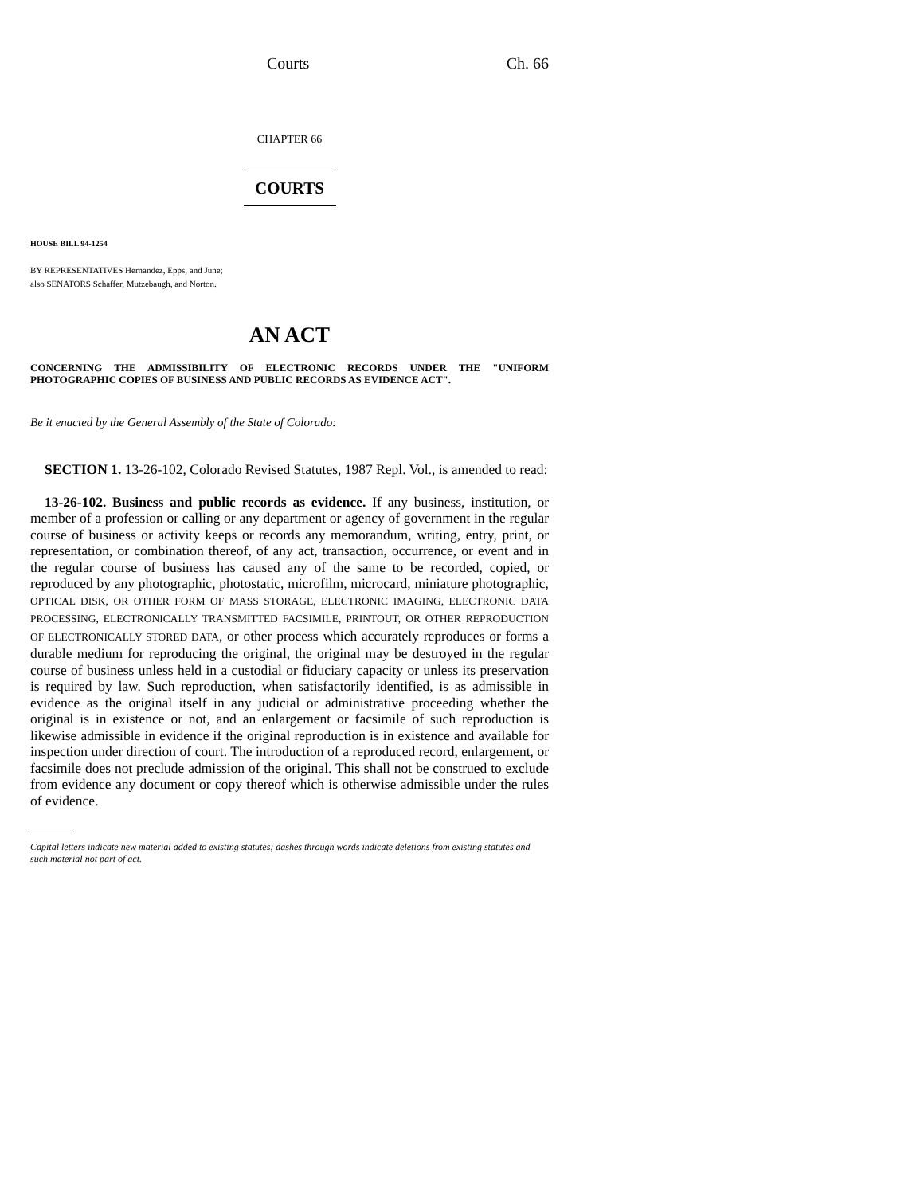Courts Ch. 66
CHAPTER 66
COURTS
HOUSE BILL 94-1254
BY REPRESENTATIVES Hernandez, Epps, and June;
also SENATORS Schaffer, Mutzebaugh, and Norton.
AN ACT
CONCERNING THE ADMISSIBILITY OF ELECTRONIC RECORDS UNDER THE "UNIFORM PHOTOGRAPHIC COPIES OF BUSINESS AND PUBLIC RECORDS AS EVIDENCE ACT".
Be it enacted by the General Assembly of the State of Colorado:
SECTION 1. 13-26-102, Colorado Revised Statutes, 1987 Repl. Vol., is amended to read:
13-26-102. Business and public records as evidence. If any business, institution, or member of a profession or calling or any department or agency of government in the regular course of business or activity keeps or records any memorandum, writing, entry, print, or representation, or combination thereof, of any act, transaction, occurrence, or event and in the regular course of business has caused any of the same to be recorded, copied, or reproduced by any photographic, photostatic, microfilm, microcard, miniature photographic, OPTICAL DISK, OR OTHER FORM OF MASS STORAGE, ELECTRONIC IMAGING, ELECTRONIC DATA PROCESSING, ELECTRONICALLY TRANSMITTED FACSIMILE, PRINTOUT, OR OTHER REPRODUCTION OF ELECTRONICALLY STORED DATA, or other process which accurately reproduces or forms a durable medium for reproducing the original, the original may be destroyed in the regular course of business unless held in a custodial or fiduciary capacity or unless its preservation is required by law. Such reproduction, when satisfactorily identified, is as admissible in evidence as the original itself in any judicial or administrative proceeding whether the original is in existence or not, and an enlargement or facsimile of such reproduction is likewise admissible in evidence if the original reproduction is in existence and available for inspection under direction of court. The introduction of a reproduced record, enlargement, or facsimile does not preclude admission of the original. This shall not be construed to exclude from evidence any document or copy thereof which is otherwise admissible under the rules of evidence.
Capital letters indicate new material added to existing statutes; dashes through words indicate deletions from existing statutes and such material not part of act.